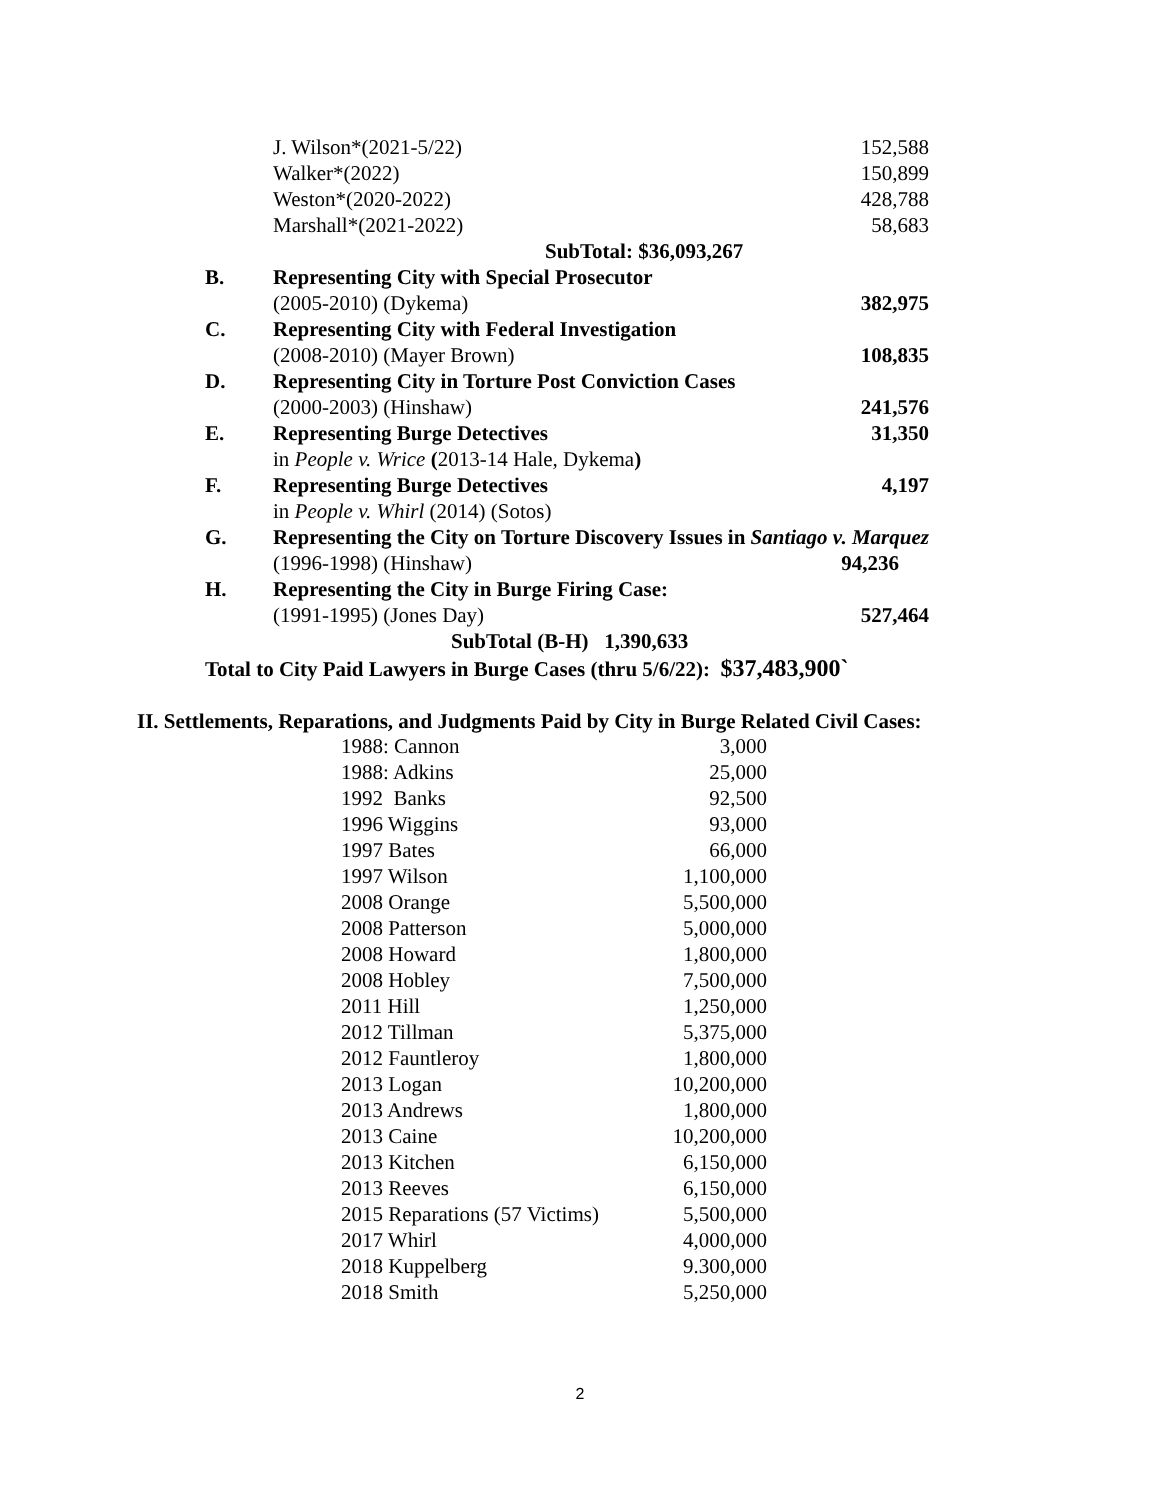| | J. Wilson*(2021-5/22) | 152,588 |
| | Walker*(2022) | 150,899 |
| | Weston*(2020-2022) | 428,788 |
| | Marshall*(2021-2022) | 58,683 |
| | SubTotal: $36,093,267 | |
| B. | Representing City with Special Prosecutor | |
| | (2005-2010) (Dykema) | 382,975 |
| C. | Representing City with Federal Investigation | |
| | (2008-2010) (Mayer Brown) | 108,835 |
| D. | Representing City in Torture Post Conviction Cases | |
| | (2000-2003) (Hinshaw) | 241,576 |
| E. | Representing Burge Detectives | 31,350 |
| | in People v. Wrice ( 2013-14 Hale, Dykema ) | |
| F. | Representing Burge Detectives | 4,197 |
| | in People v. Whirl (2014) (Sotos) | |
| G. | Representing the City on Torture Discovery Issues in Santiago v. Marquez | |
| | (1996-1998) (Hinshaw) | 94,236 |
| H. | Representing the City in Burge Firing Case: | |
| | (1991-1995) (Jones Day) | 527,464 |
| | SubTotal (B-H) 1,390,633 | |
| Total to City Paid Lawyers in Burge Cases (thru 5/6/22): $37,483,900` | | |
II. Settlements, Reparations, and Judgments Paid by City in Burge Related Civil Cases:
| 1988: Cannon | 3,000 |
| 1988: Adkins | 25,000 |
| 1992 Banks | 92,500 |
| 1996 Wiggins | 93,000 |
| 1997 Bates | 66,000 |
| 1997 Wilson | 1,100,000 |
| 2008 Orange | 5,500,000 |
| 2008 Patterson | 5,000,000 |
| 2008 Howard | 1,800,000 |
| 2008 Hobley | 7,500,000 |
| 2011 Hill | 1,250,000 |
| 2012 Tillman | 5,375,000 |
| 2012 Fauntleroy | 1,800,000 |
| 2013 Logan | 10,200,000 |
| 2013 Andrews | 1,800,000 |
| 2013 Caine | 10,200,000 |
| 2013 Kitchen | 6,150,000 |
| 2013 Reeves | 6,150,000 |
| 2015 Reparations (57 Victims) | 5,500,000 |
| 2017 Whirl | 4,000,000 |
| 2018 Kuppelberg | 9.300,000 |
| 2018 Smith | 5,250,000 |
2